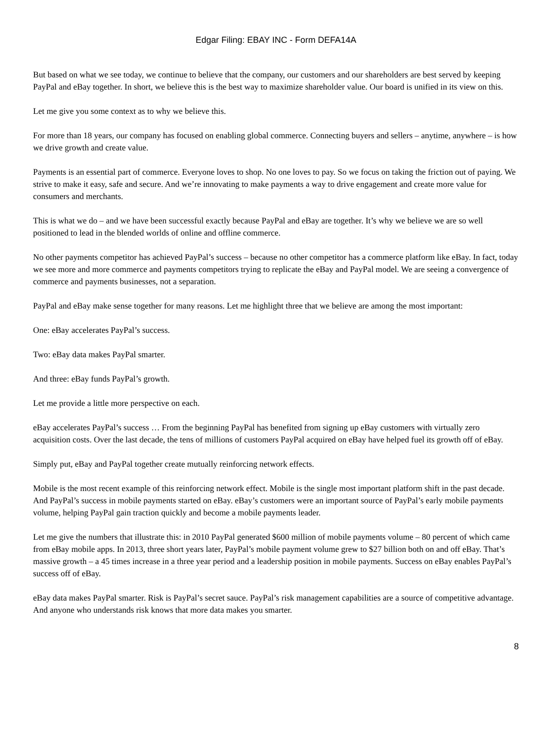Edgar Filing: EBAY INC - Form DEFA14A
But based on what we see today, we continue to believe that the company, our customers and our shareholders are best served by keeping PayPal and eBay together. In short, we believe this is the best way to maximize shareholder value. Our board is unified in its view on this.
Let me give you some context as to why we believe this.
For more than 18 years, our company has focused on enabling global commerce. Connecting buyers and sellers – anytime, anywhere – is how we drive growth and create value.
Payments is an essential part of commerce. Everyone loves to shop. No one loves to pay. So we focus on taking the friction out of paying. We strive to make it easy, safe and secure. And we’re innovating to make payments a way to drive engagement and create more value for consumers and merchants.
This is what we do – and we have been successful exactly because PayPal and eBay are together. It’s why we believe we are so well positioned to lead in the blended worlds of online and offline commerce.
No other payments competitor has achieved PayPal’s success – because no other competitor has a commerce platform like eBay. In fact, today we see more and more commerce and payments competitors trying to replicate the eBay and PayPal model. We are seeing a convergence of commerce and payments businesses, not a separation.
PayPal and eBay make sense together for many reasons. Let me highlight three that we believe are among the most important:
One: eBay accelerates PayPal’s success.
Two: eBay data makes PayPal smarter.
And three: eBay funds PayPal’s growth.
Let me provide a little more perspective on each.
eBay accelerates PayPal’s success … From the beginning PayPal has benefited from signing up eBay customers with virtually zero acquisition costs. Over the last decade, the tens of millions of customers PayPal acquired on eBay have helped fuel its growth off of eBay.
Simply put, eBay and PayPal together create mutually reinforcing network effects.
Mobile is the most recent example of this reinforcing network effect. Mobile is the single most important platform shift in the past decade. And PayPal’s success in mobile payments started on eBay. eBay’s customers were an important source of PayPal’s early mobile payments volume, helping PayPal gain traction quickly and become a mobile payments leader.
Let me give the numbers that illustrate this: in 2010 PayPal generated $600 million of mobile payments volume – 80 percent of which came from eBay mobile apps. In 2013, three short years later, PayPal’s mobile payment volume grew to $27 billion both on and off eBay. That’s massive growth – a 45 times increase in a three year period and a leadership position in mobile payments. Success on eBay enables PayPal’s success off of eBay.
eBay data makes PayPal smarter. Risk is PayPal’s secret sauce. PayPal’s risk management capabilities are a source of competitive advantage. And anyone who understands risk knows that more data makes you smarter.
8